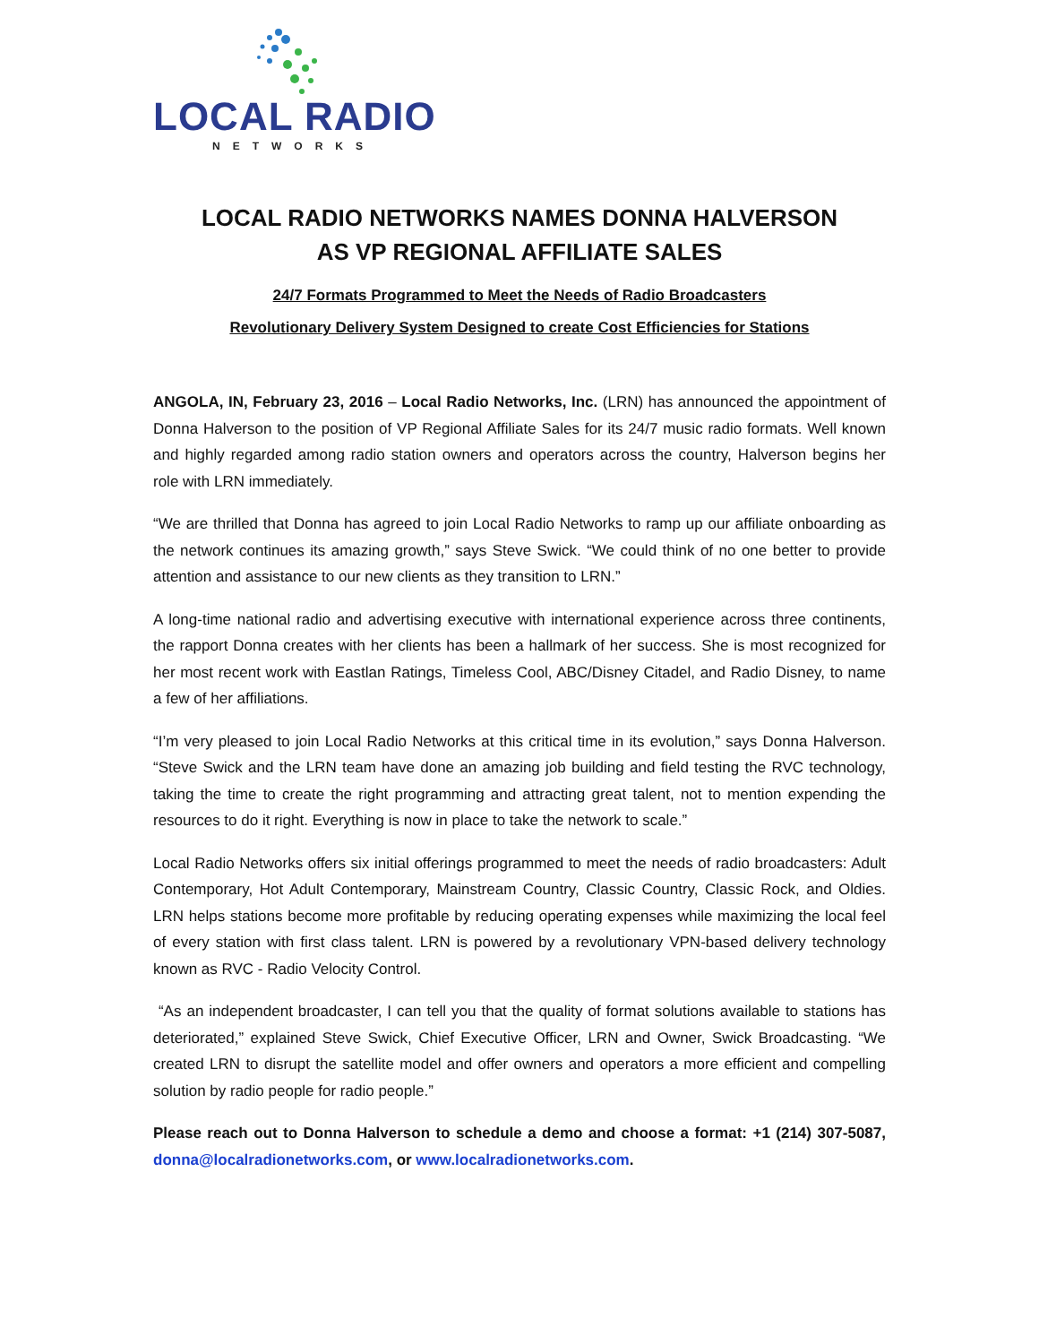LOCAL RADIO
NETWORKS
LOCAL RADIO NETWORKS NAMES DONNA HALVERSON
AS VP REGIONAL AFFILIATE SALES
24/7 Formats Programmed to Meet the Needs of Radio Broadcasters
Revolutionary Delivery System Designed to create Cost Efficiencies for Stations
ANGOLA, IN, February 23, 2016 – Local Radio Networks, Inc. (LRN) has announced the appointment of Donna Halverson to the position of VP Regional Affiliate Sales for its 24/7 music radio formats. Well known and highly regarded among radio station owners and operators across the country, Halverson begins her role with LRN immediately.
“We are thrilled that Donna has agreed to join Local Radio Networks to ramp up our affiliate onboarding as the network continues its amazing growth,” says Steve Swick. “We could think of no one better to provide attention and assistance to our new clients as they transition to LRN.”
A long-time national radio and advertising executive with international experience across three continents, the rapport Donna creates with her clients has been a hallmark of her success. She is most recognized for her most recent work with Eastlan Ratings, Timeless Cool, ABC/Disney Citadel, and Radio Disney, to name a few of her affiliations.
“I’m very pleased to join Local Radio Networks at this critical time in its evolution,” says Donna Halverson. “Steve Swick and the LRN team have done an amazing job building and field testing the RVC technology, taking the time to create the right programming and attracting great talent, not to mention expending the resources to do it right. Everything is now in place to take the network to scale.”
Local Radio Networks offers six initial offerings programmed to meet the needs of radio broadcasters: Adult Contemporary, Hot Adult Contemporary, Mainstream Country, Classic Country, Classic Rock, and Oldies. LRN helps stations become more profitable by reducing operating expenses while maximizing the local feel of every station with first class talent. LRN is powered by a revolutionary VPN-based delivery technology known as RVC - Radio Velocity Control.
“As an independent broadcaster, I can tell you that the quality of format solutions available to stations has deteriorated,” explained Steve Swick, Chief Executive Officer, LRN and Owner, Swick Broadcasting. “We created LRN to disrupt the satellite model and offer owners and operators a more efficient and compelling solution by radio people for radio people.”
Please reach out to Donna Halverson to schedule a demo and choose a format: +1 (214) 307-5087, donna@localradionetworks.com, or www.localradionetworks.com.